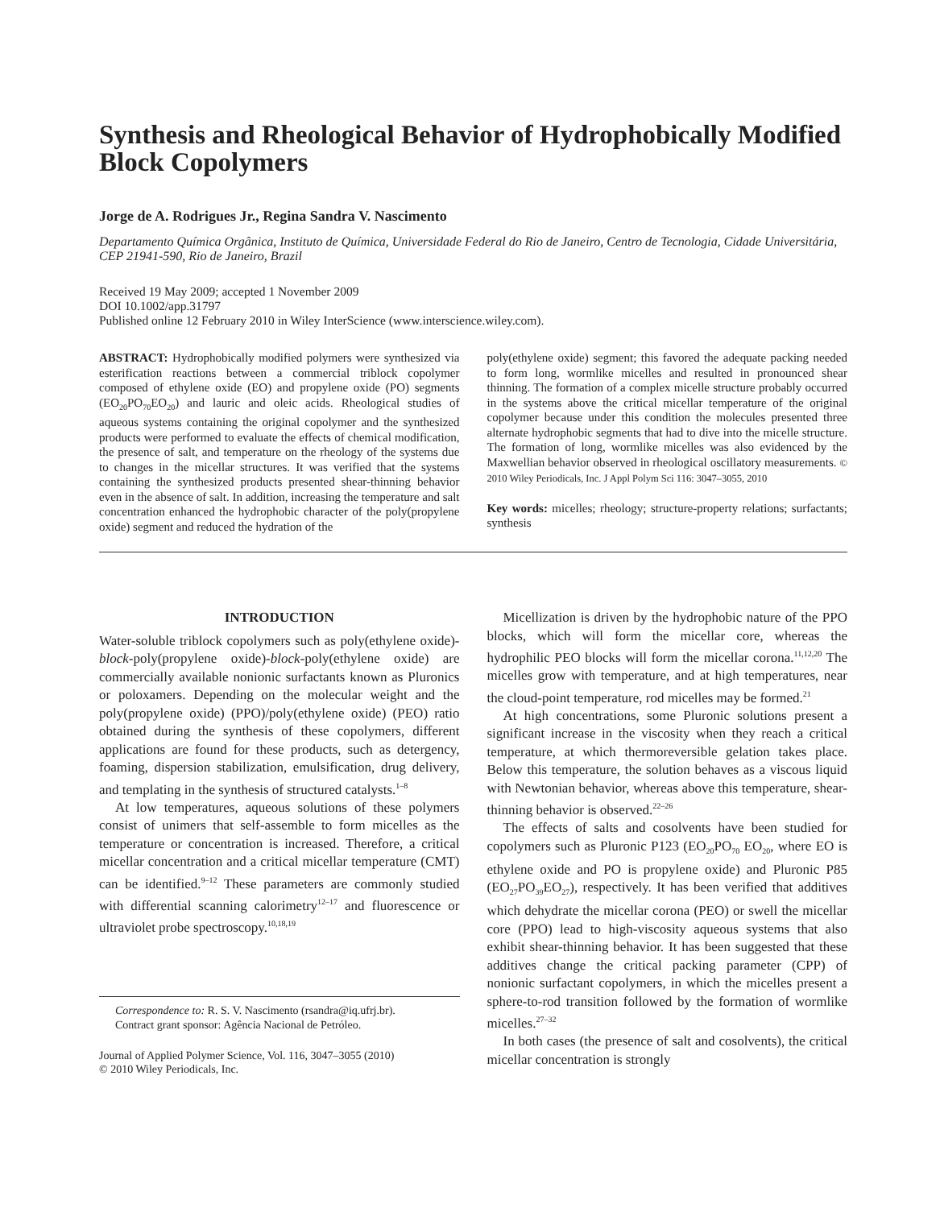Synthesis and Rheological Behavior of Hydrophobically Modified Block Copolymers
Jorge de A. Rodrigues Jr., Regina Sandra V. Nascimento
Departamento Química Orgânica, Instituto de Química, Universidade Federal do Rio de Janeiro, Centro de Tecnologia, Cidade Universitária, CEP 21941-590, Rio de Janeiro, Brazil
Received 19 May 2009; accepted 1 November 2009
DOI 10.1002/app.31797
Published online 12 February 2010 in Wiley InterScience (www.interscience.wiley.com).
ABSTRACT: Hydrophobically modified polymers were synthesized via esterification reactions between a commercial triblock copolymer composed of ethylene oxide (EO) and propylene oxide (PO) segments (EO<sub>20</sub>PO<sub>70</sub>EO<sub>20</sub>) and lauric and oleic acids. Rheological studies of aqueous systems containing the original copolymer and the synthesized products were performed to evaluate the effects of chemical modification, the presence of salt, and temperature on the rheology of the systems due to changes in the micellar structures. It was verified that the systems containing the synthesized products presented shear-thinning behavior even in the absence of salt. In addition, increasing the temperature and salt concentration enhanced the hydrophobic character of the poly(propylene oxide) segment and reduced the hydration of the
poly(ethylene oxide) segment; this favored the adequate packing needed to form long, wormlike micelles and resulted in pronounced shear thinning. The formation of a complex micelle structure probably occurred in the systems above the critical micellar temperature of the original copolymer because under this condition the molecules presented three alternate hydrophobic segments that had to dive into the micelle structure. The formation of long, wormlike micelles was also evidenced by the Maxwellian behavior observed in rheological oscillatory measurements. © 2010 Wiley Periodicals, Inc. J Appl Polym Sci 116: 3047–3055, 2010
Key words: micelles; rheology; structure-property relations; surfactants; synthesis
INTRODUCTION
Water-soluble triblock copolymers such as poly(ethylene oxide)-block-poly(propylene oxide)-block-poly(ethylene oxide) are commercially available nonionic surfactants known as Pluronics or poloxamers. Depending on the molecular weight and the poly(propylene oxide) (PPO)/poly(ethylene oxide) (PEO) ratio obtained during the synthesis of these copolymers, different applications are found for these products, such as detergency, foaming, dispersion stabilization, emulsification, drug delivery, and templating in the synthesis of structured catalysts.<sup>1–8</sup>
At low temperatures, aqueous solutions of these polymers consist of unimers that self-assemble to form micelles as the temperature or concentration is increased. Therefore, a critical micellar concentration and a critical micellar temperature (CMT) can be identified.<sup>9–12</sup> These parameters are commonly studied with differential scanning calorimetry<sup>12–17</sup> and fluorescence or ultraviolet probe spectroscopy.<sup>10,18,19</sup>
Correspondence to: R. S. V. Nascimento (rsandra@iq.ufrj.br).
Contract grant sponsor: Agência Nacional de Petróleo.
Journal of Applied Polymer Science, Vol. 116, 3047–3055 (2010)
© 2010 Wiley Periodicals, Inc.
Micellization is driven by the hydrophobic nature of the PPO blocks, which will form the micellar core, whereas the hydrophilic PEO blocks will form the micellar corona.<sup>11,12,20</sup> The micelles grow with temperature, and at high temperatures, near the cloud-point temperature, rod micelles may be formed.<sup>21</sup>
At high concentrations, some Pluronic solutions present a significant increase in the viscosity when they reach a critical temperature, at which thermoreversible gelation takes place. Below this temperature, the solution behaves as a viscous liquid with Newtonian behavior, whereas above this temperature, shear-thinning behavior is observed.<sup>22–26</sup>
The effects of salts and cosolvents have been studied for copolymers such as Pluronic P123 (EO<sub>20</sub>PO<sub>70</sub> EO<sub>20</sub>, where EO is ethylene oxide and PO is propylene oxide) and Pluronic P85 (EO<sub>27</sub>PO<sub>39</sub>EO<sub>27</sub>), respectively. It has been verified that additives which dehydrate the micellar corona (PEO) or swell the micellar core (PPO) lead to high-viscosity aqueous systems that also exhibit shear-thinning behavior. It has been suggested that these additives change the critical packing parameter (CPP) of nonionic surfactant copolymers, in which the micelles present a sphere-to-rod transition followed by the formation of wormlike micelles.<sup>27–32</sup>
In both cases (the presence of salt and cosolvents), the critical micellar concentration is strongly